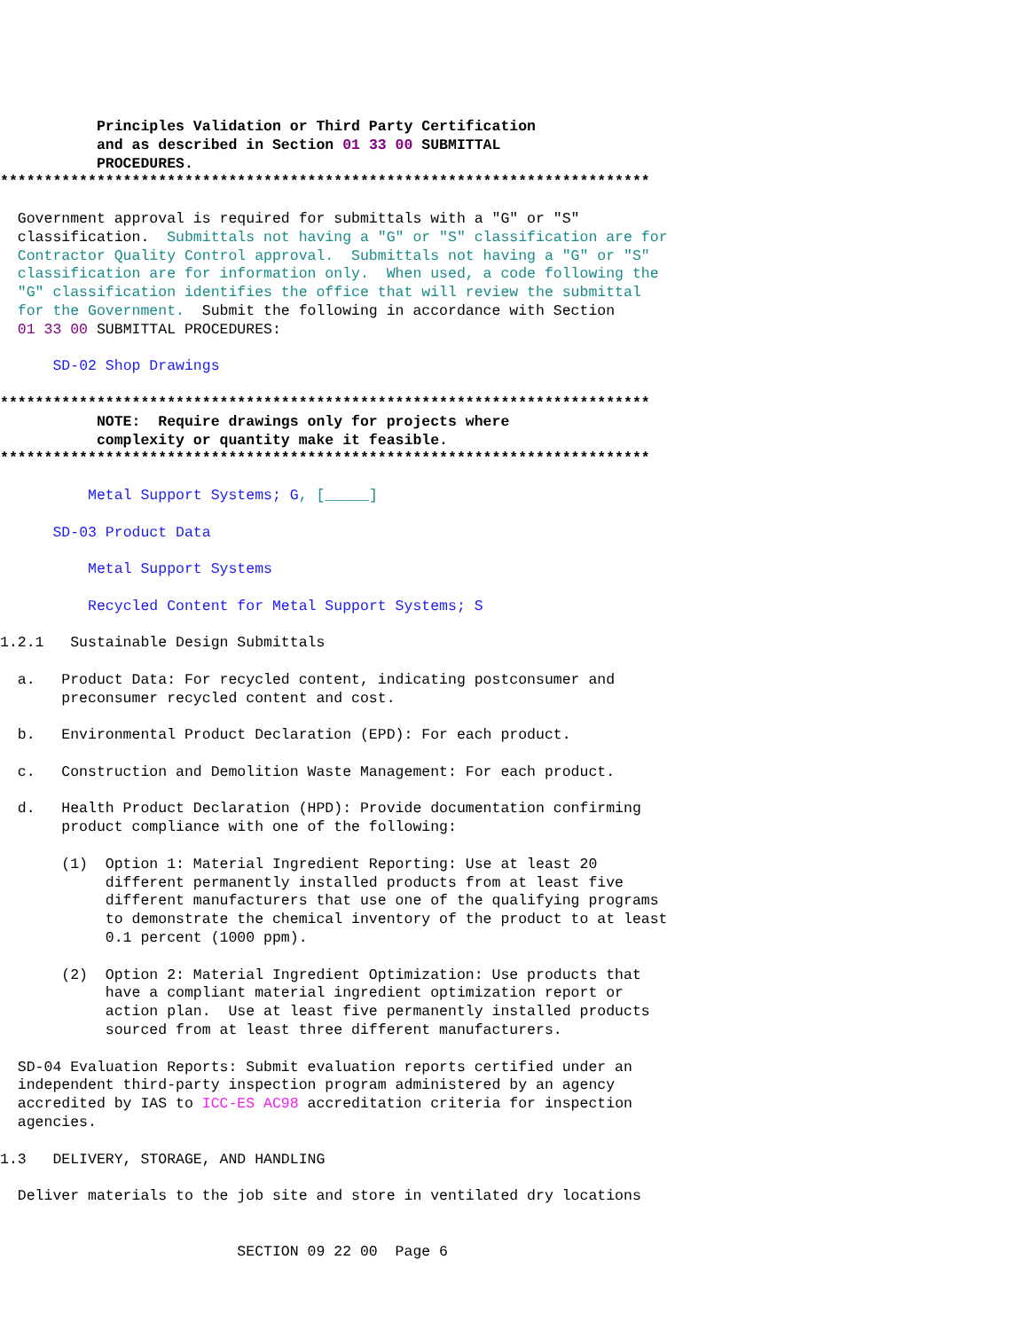Principles Validation or Third Party Certification
           and as described in Section 01 33 00 SUBMITTAL
           PROCEDURES.
**************************************************************************

  Government approval is required for submittals with a "G" or "S"
  classification.  Submittals not having a "G" or "S" classification are for
  Contractor Quality Control approval.  Submittals not having a "G" or "S"
  classification are for information only.  When used, a code following the
  "G" classification identifies the office that will review the submittal
  for the Government.  Submit the following in accordance with Section
  01 33 00 SUBMITTAL PROCEDURES:

      SD-02 Shop Drawings

**************************************************************************
           NOTE:  Require drawings only for projects where
           complexity or quantity make it feasible.
**************************************************************************

          Metal Support Systems; G, [_____]

      SD-03 Product Data

          Metal Support Systems

          Recycled Content for Metal Support Systems; S

1.2.1   Sustainable Design Submittals

  a.   Product Data: For recycled content, indicating postconsumer and
       preconsumer recycled content and cost.

  b.   Environmental Product Declaration (EPD): For each product.

  c.   Construction and Demolition Waste Management: For each product.

  d.   Health Product Declaration (HPD): Provide documentation confirming
       product compliance with one of the following:

       (1)  Option 1: Material Ingredient Reporting: Use at least 20
            different permanently installed products from at least five
            different manufacturers that use one of the qualifying programs
            to demonstrate the chemical inventory of the product to at least
            0.1 percent (1000 ppm).

       (2)  Option 2: Material Ingredient Optimization: Use products that
            have a compliant material ingredient optimization report or
            action plan.  Use at least five permanently installed products
            sourced from at least three different manufacturers.

  SD-04 Evaluation Reports: Submit evaluation reports certified under an
  independent third-party inspection program administered by an agency
  accredited by IAS to ICC-ES AC98 accreditation criteria for inspection
  agencies.

1.3   DELIVERY, STORAGE, AND HANDLING

  Deliver materials to the job site and store in ventilated dry locations


                           SECTION 09 22 00  Page 6